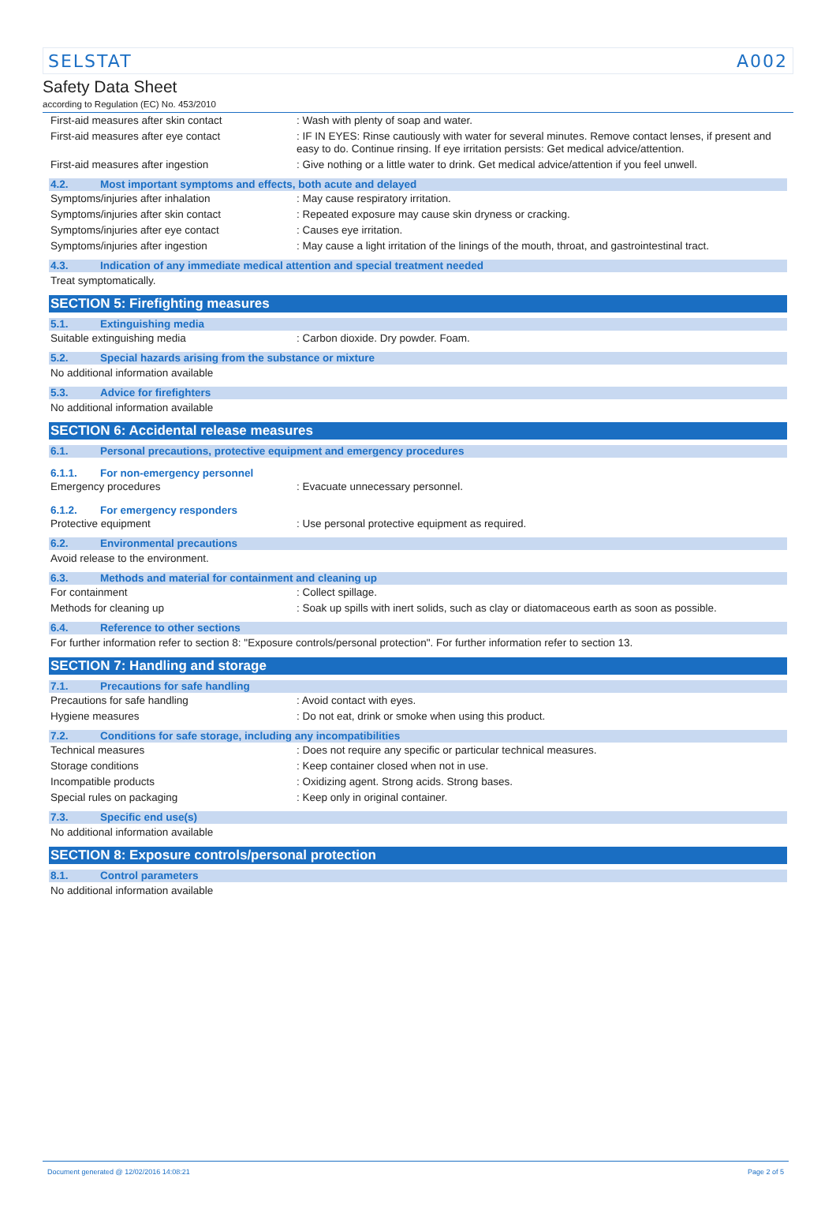SELSTAT A002
Safety Data Sheet
according to Regulation (EC) No. 453/2010
First-aid measures after skin contact : Wash with plenty of soap and water.
First-aid measures after eye contact : IF IN EYES: Rinse cautiously with water for several minutes. Remove contact lenses, if present and easy to do. Continue rinsing. If eye irritation persists: Get medical advice/attention.
First-aid measures after ingestion : Give nothing or a little water to drink. Get medical advice/attention if you feel unwell.
4.2. Most important symptoms and effects, both acute and delayed
Symptoms/injuries after inhalation : May cause respiratory irritation.
Symptoms/injuries after skin contact : Repeated exposure may cause skin dryness or cracking.
Symptoms/injuries after eye contact : Causes eye irritation.
Symptoms/injuries after ingestion : May cause a light irritation of the linings of the mouth, throat, and gastrointestinal tract.
4.3. Indication of any immediate medical attention and special treatment needed
Treat symptomatically.
SECTION 5: Firefighting measures
5.1. Extinguishing media
Suitable extinguishing media : Carbon dioxide. Dry powder. Foam.
5.2. Special hazards arising from the substance or mixture
No additional information available
5.3. Advice for firefighters
No additional information available
SECTION 6: Accidental release measures
6.1. Personal precautions, protective equipment and emergency procedures
6.1.1. For non-emergency personnel
Emergency procedures : Evacuate unnecessary personnel.
6.1.2. For emergency responders
Protective equipment : Use personal protective equipment as required.
6.2. Environmental precautions
Avoid release to the environment.
6.3. Methods and material for containment and cleaning up
For containment : Collect spillage.
Methods for cleaning up : Soak up spills with inert solids, such as clay or diatomaceous earth as soon as possible.
6.4. Reference to other sections
For further information refer to section 8: "Exposure controls/personal protection". For further information refer to section 13.
SECTION 7: Handling and storage
7.1. Precautions for safe handling
Precautions for safe handling : Avoid contact with eyes.
Hygiene measures : Do not eat, drink or smoke when using this product.
7.2. Conditions for safe storage, including any incompatibilities
Technical measures : Does not require any specific or particular technical measures.
Storage conditions : Keep container closed when not in use.
Incompatible products : Oxidizing agent. Strong acids. Strong bases.
Special rules on packaging : Keep only in original container.
7.3. Specific end use(s)
No additional information available
SECTION 8: Exposure controls/personal protection
8.1. Control parameters
No additional information available
Document generated @ 12/02/2016 14:08:21 Page 2 of 5